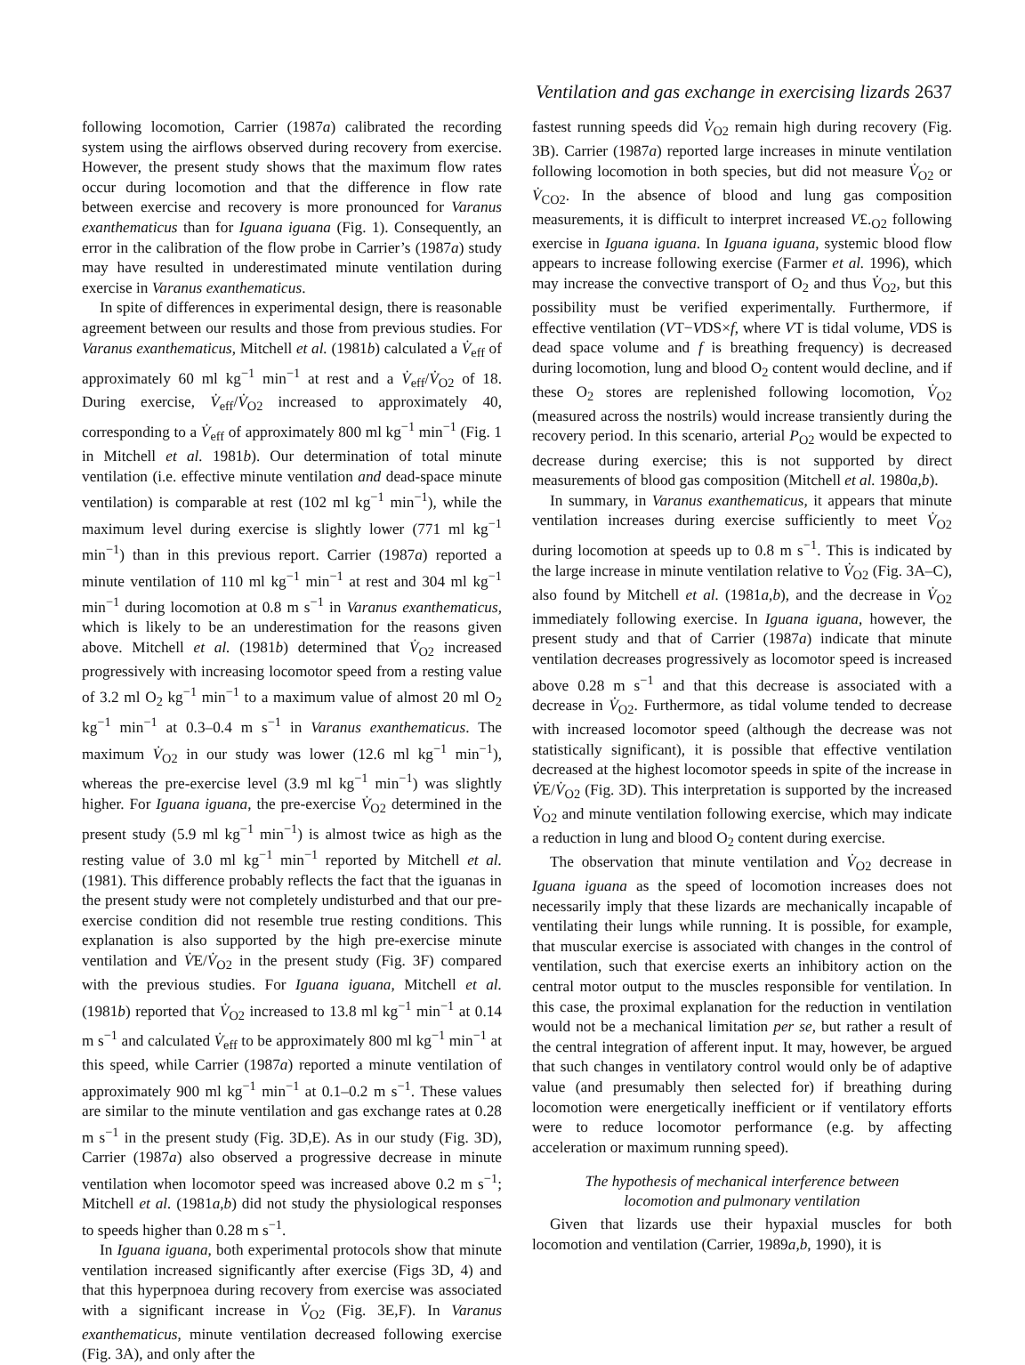Ventilation and gas exchange in exercising lizards 2637
following locomotion, Carrier (1987a) calibrated the recording system using the airflows observed during recovery from exercise. However, the present study shows that the maximum flow rates occur during locomotion and that the difference in flow rate between exercise and recovery is more pronounced for Varanus exanthematicus than for Iguana iguana (Fig. 1). Consequently, an error in the calibration of the flow probe in Carrier’s (1987a) study may have resulted in underestimated minute ventilation during exercise in Varanus exanthematicus.
In spite of differences in experimental design, there is reasonable agreement between our results and those from previous studies. For Varanus exanthematicus, Mitchell et al. (1981b) calculated a V̇<sub>eff</sub> of approximately 60 ml kg<sup>−1</sup> min<sup>−1</sup> at rest and a V̇<sub>eff</sub>/V̇<sub>O2</sub> of 18. During exercise, V̇<sub>eff</sub>/V̇<sub>O2</sub> increased to approximately 40, corresponding to a V̇<sub>eff</sub> of approximately 800 ml kg<sup>−1</sup> min<sup>−1</sup> (Fig. 1 in Mitchell et al. 1981b). Our determination of total minute ventilation (i.e. effective minute ventilation and dead-space minute ventilation) is comparable at rest (102 ml kg<sup>−1</sup> min<sup>−1</sup>), while the maximum level during exercise is slightly lower (771 ml kg<sup>−1</sup> min<sup>−1</sup>) than in this previous report. Carrier (1987a) reported a minute ventilation of 110 ml kg<sup>−1</sup> min<sup>−1</sup> at rest and 304 ml kg<sup>−1</sup> min<sup>−1</sup> during locomotion at 0.8 m s<sup>−1</sup> in Varanus exanthematicus, which is likely to be an underestimation for the reasons given above. Mitchell et al. (1981b) determined that V̇<sub>O2</sub> increased progressively with increasing locomotor speed from a resting value of 3.2 ml O<sub>2</sub> kg<sup>−1</sup> min<sup>−1</sup> to a maximum value of almost 20 ml O<sub>2</sub> kg<sup>−1</sup> min<sup>−1</sup> at 0.3–0.4 m s<sup>−1</sup> in Varanus exanthematicus. The maximum V̇<sub>O2</sub> in our study was lower (12.6 ml kg<sup>−1</sup> min<sup>−1</sup>), whereas the pre-exercise level (3.9 ml kg<sup>−1</sup> min<sup>−1</sup>) was slightly higher. For Iguana iguana, the pre-exercise V̇<sub>O2</sub> determined in the present study (5.9 ml kg<sup>−1</sup> min<sup>−1</sup>) is almost twice as high as the resting value of 3.0 ml kg<sup>−1</sup> min<sup>−1</sup> reported by Mitchell et al. (1981). This difference probably reflects the fact that the iguanas in the present study were not completely undisturbed and that our pre-exercise condition did not resemble true resting conditions. This explanation is also supported by the high pre-exercise minute ventilation and V̇E/V̇<sub>O2</sub> in the present study (Fig. 3F) compared with the previous studies. For Iguana iguana, Mitchell et al. (1981b) reported that V̇<sub>O2</sub> increased to 13.8 ml kg<sup>−1</sup> min<sup>−1</sup> at 0.14 m s<sup>−1</sup> and calculated V̇<sub>eff</sub> to be approximately 800 ml kg<sup>−1</sup> min<sup>−1</sup> at this speed, while Carrier (1987a) reported a minute ventilation of approximately 900 ml kg<sup>−1</sup> min<sup>−1</sup> at 0.1–0.2 m s<sup>−1</sup>. These values are similar to the minute ventilation and gas exchange rates at 0.28 m s<sup>−1</sup> in the present study (Fig. 3D,E). As in our study (Fig. 3D), Carrier (1987a) also observed a progressive decrease in minute ventilation when locomotor speed was increased above 0.2 m s<sup>−1</sup>; Mitchell et al. (1981a,b) did not study the physiological responses to speeds higher than 0.28 m s<sup>−1</sup>.
In Iguana iguana, both experimental protocols show that minute ventilation increased significantly after exercise (Figs 3D, 4) and that this hyperpnoea during recovery from exercise was associated with a significant increase in V̇<sub>O2</sub> (Fig. 3E,F). In Varanus exanthematicus, minute ventilation decreased following exercise (Fig. 3A), and only after the
fastest running speeds did V̇<sub>O2</sub> remain high during recovery (Fig. 3B). Carrier (1987a) reported large increases in minute ventilation following locomotion in both species, but did not measure V̇<sub>O2</sub> or V̇<sub>CO2</sub>. In the absence of blood and lung gas composition measurements, it is difficult to interpret increased V£.<sub>O2</sub> following exercise in Iguana iguana. In Iguana iguana, systemic blood flow appears to increase following exercise (Farmer et al. 1996), which may increase the convective transport of O<sub>2</sub> and thus V̇<sub>O2</sub>, but this possibility must be verified experimentally. Furthermore, if effective ventilation (VT−VDS×f, where VT is tidal volume, VDS is dead space volume and f is breathing frequency) is decreased during locomotion, lung and blood O<sub>2</sub> content would decline, and if these O<sub>2</sub> stores are replenished following locomotion, V̇<sub>O2</sub> (measured across the nostrils) would increase transiently during the recovery period. In this scenario, arterial P<sub>O2</sub> would be expected to decrease during exercise; this is not supported by direct measurements of blood gas composition (Mitchell et al. 1980a,b).
In summary, in Varanus exanthematicus, it appears that minute ventilation increases during exercise sufficiently to meet V̇<sub>O2</sub> during locomotion at speeds up to 0.8 m s<sup>−1</sup>. This is indicated by the large increase in minute ventilation relative to V̇<sub>O2</sub> (Fig. 3A–C), also found by Mitchell et al. (1981a,b), and the decrease in V̇<sub>O2</sub> immediately following exercise. In Iguana iguana, however, the present study and that of Carrier (1987a) indicate that minute ventilation decreases progressively as locomotor speed is increased above 0.28 m s<sup>−1</sup> and that this decrease is associated with a decrease in V̇<sub>O2</sub>. Furthermore, as tidal volume tended to decrease with increased locomotor speed (although the decrease was not statistically significant), it is possible that effective ventilation decreased at the highest locomotor speeds in spite of the increase in V̇E/V̇<sub>O2</sub> (Fig. 3D). This interpretation is supported by the increased V̇<sub>O2</sub> and minute ventilation following exercise, which may indicate a reduction in lung and blood O<sub>2</sub> content during exercise.
The observation that minute ventilation and V̇<sub>O2</sub> decrease in Iguana iguana as the speed of locomotion increases does not necessarily imply that these lizards are mechanically incapable of ventilating their lungs while running. It is possible, for example, that muscular exercise is associated with changes in the control of ventilation, such that exercise exerts an inhibitory action on the central motor output to the muscles responsible for ventilation. In this case, the proximal explanation for the reduction in ventilation would not be a mechanical limitation per se, but rather a result of the central integration of afferent input. It may, however, be argued that such changes in ventilatory control would only be of adaptive value (and presumably then selected for) if breathing during locomotion were energetically inefficient or if ventilatory efforts were to reduce locomotor performance (e.g. by affecting acceleration or maximum running speed).
The hypothesis of mechanical interference between
locomotion and pulmonary ventilation
Given that lizards use their hypaxial muscles for both locomotion and ventilation (Carrier, 1989a,b, 1990), it is